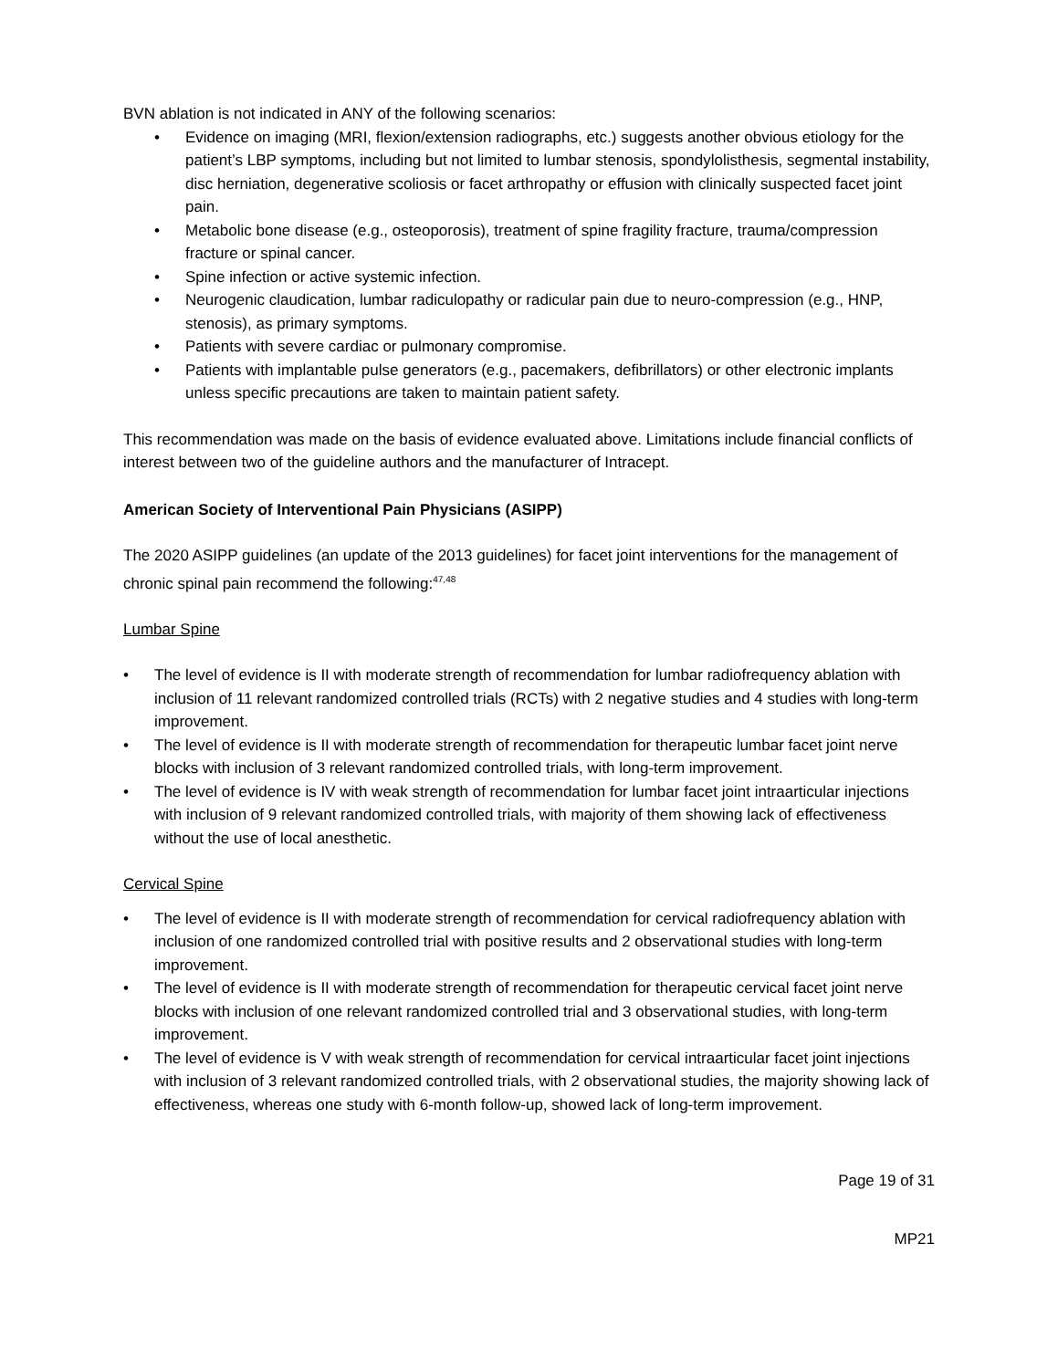BVN ablation is not indicated in ANY of the following scenarios:
• Evidence on imaging (MRI, flexion/extension radiographs, etc.) suggests another obvious etiology for the patient’s LBP symptoms, including but not limited to lumbar stenosis, spondylolisthesis, segmental instability, disc herniation, degenerative scoliosis or facet arthropathy or effusion with clinically suspected facet joint pain.
• Metabolic bone disease (e.g., osteoporosis), treatment of spine fragility fracture, trauma/compression fracture or spinal cancer.
• Spine infection or active systemic infection.
• Neurogenic claudication, lumbar radiculopathy or radicular pain due to neuro-compression (e.g., HNP, stenosis), as primary symptoms.
• Patients with severe cardiac or pulmonary compromise.
• Patients with implantable pulse generators (e.g., pacemakers, defibrillators) or other electronic implants unless specific precautions are taken to maintain patient safety.
This recommendation was made on the basis of evidence evaluated above. Limitations include financial conflicts of interest between two of the guideline authors and the manufacturer of Intracept.
American Society of Interventional Pain Physicians (ASIPP)
The 2020 ASIPP guidelines (an update of the 2013 guidelines) for facet joint interventions for the management of chronic spinal pain recommend the following:<sup>47,48</sup>
Lumbar Spine
• The level of evidence is II with moderate strength of recommendation for lumbar radiofrequency ablation with inclusion of 11 relevant randomized controlled trials (RCTs) with 2 negative studies and 4 studies with long-term improvement.
• The level of evidence is II with moderate strength of recommendation for therapeutic lumbar facet joint nerve blocks with inclusion of 3 relevant randomized controlled trials, with long-term improvement.
• The level of evidence is IV with weak strength of recommendation for lumbar facet joint intraarticular injections with inclusion of 9 relevant randomized controlled trials, with majority of them showing lack of effectiveness without the use of local anesthetic.
Cervical Spine
• The level of evidence is II with moderate strength of recommendation for cervical radiofrequency ablation with inclusion of one randomized controlled trial with positive results and 2 observational studies with long-term improvement.
• The level of evidence is II with moderate strength of recommendation for therapeutic cervical facet joint nerve blocks with inclusion of one relevant randomized controlled trial and 3 observational studies, with long-term improvement.
• The level of evidence is V with weak strength of recommendation for cervical intraarticular facet joint injections with inclusion of 3 relevant randomized controlled trials, with 2 observational studies, the majority showing lack of effectiveness, whereas one study with 6-month follow-up, showed lack of long-term improvement.
Page 19 of 31
MP21